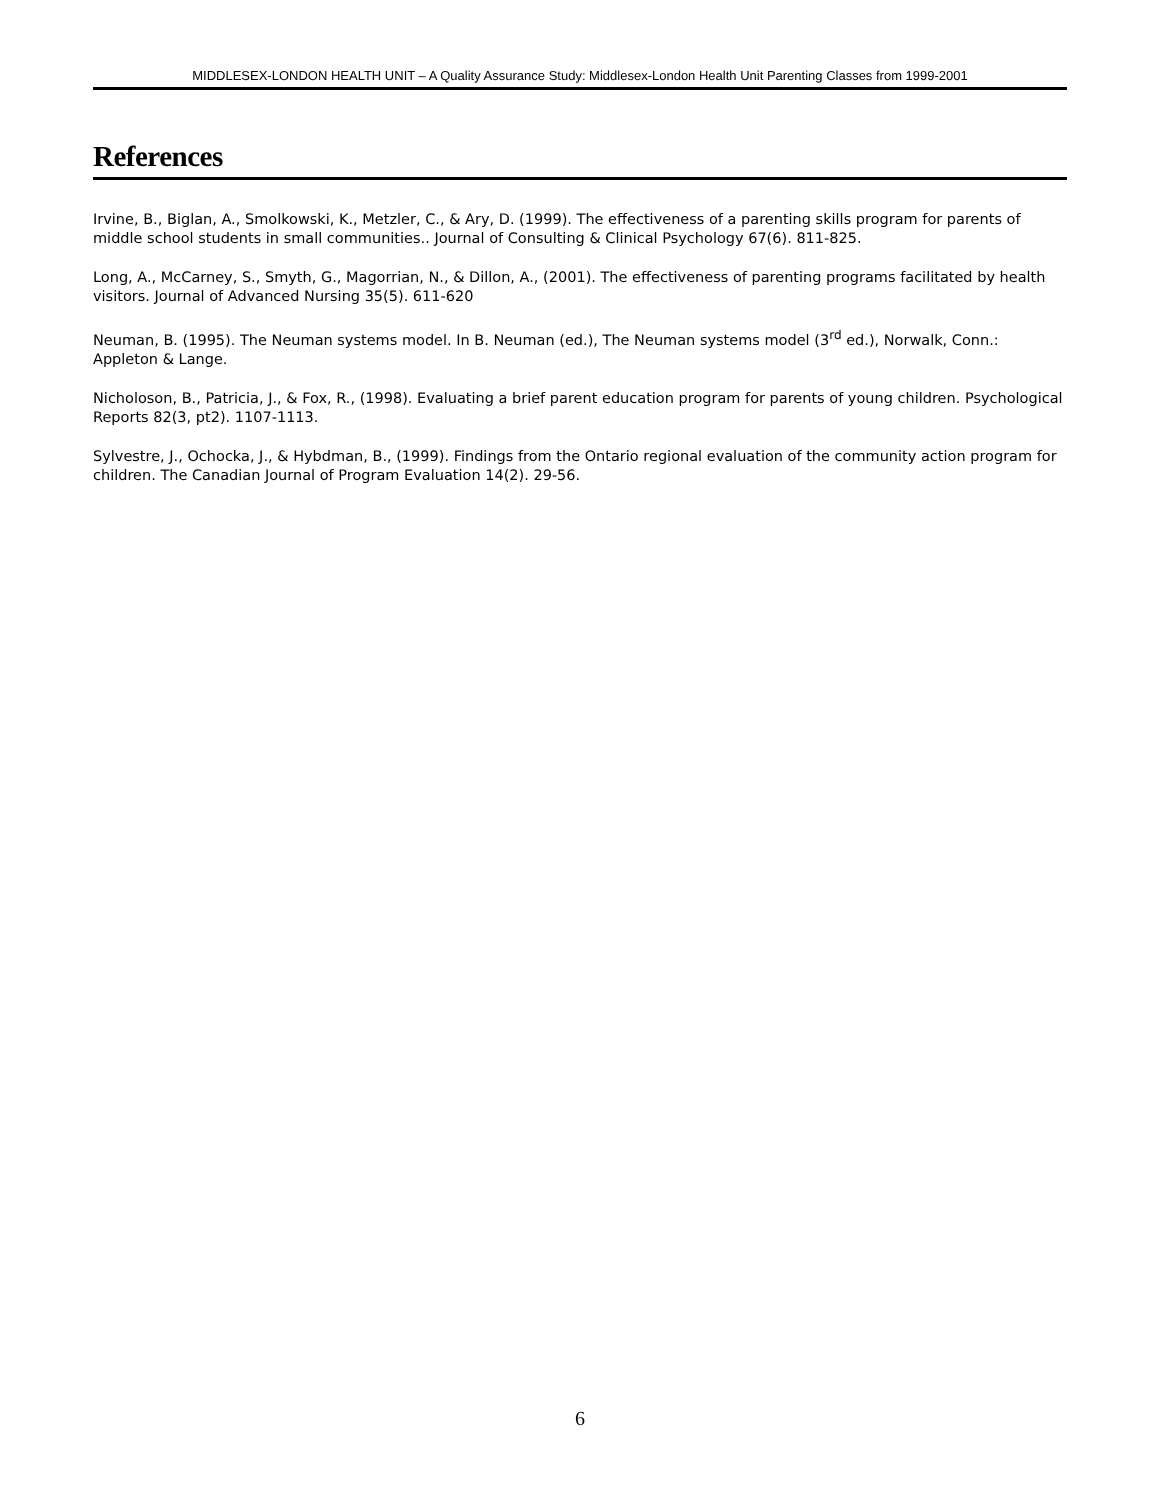MIDDLESEX-LONDON HEALTH UNIT – A Quality Assurance Study: Middlesex-London Health Unit Parenting Classes from 1999-2001
References
Irvine, B., Biglan, A., Smolkowski, K., Metzler, C., & Ary, D. (1999). The effectiveness of a parenting skills program for parents of middle school students in small communities.. Journal of Consulting & Clinical Psychology 67(6). 811-825.
Long, A., McCarney, S., Smyth, G., Magorrian, N., & Dillon, A., (2001). The effectiveness of parenting programs facilitated by health visitors. Journal of Advanced Nursing 35(5). 611-620
Neuman, B. (1995). The Neuman systems model. In B. Neuman (ed.), The Neuman systems model (3<sup>rd</sup> ed.), Norwalk, Conn.: Appleton & Lange.
Nicholoson, B., Patricia, J., & Fox, R., (1998). Evaluating a brief parent education program for parents of young children. Psychological Reports 82(3, pt2). 1107-1113.
Sylvestre, J., Ochocka, J., & Hybdman, B., (1999). Findings from the Ontario regional evaluation of the community action program for children. The Canadian Journal of Program Evaluation 14(2). 29-56.
6